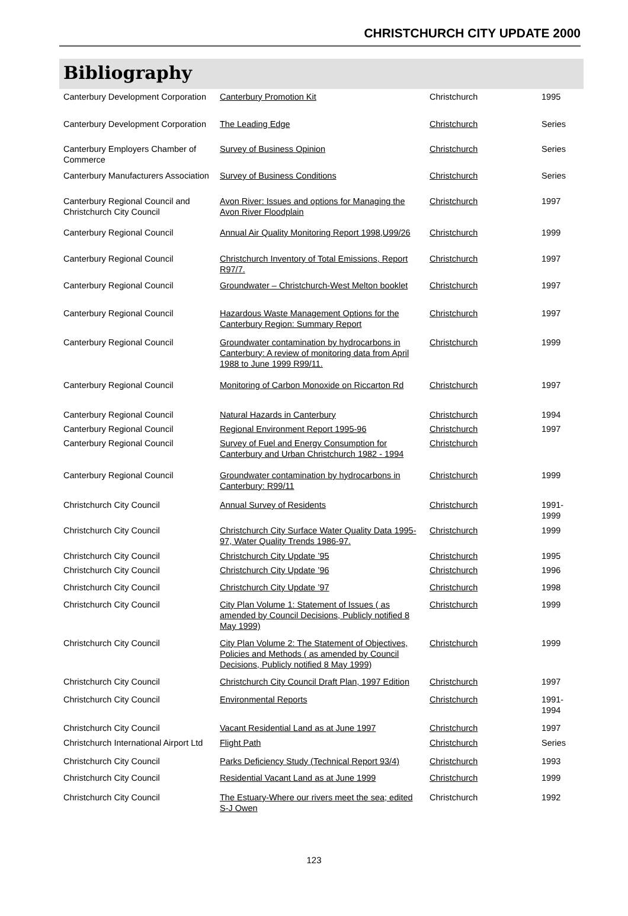CHRISTCHURCH CITY UPDATE 2000
Bibliography
| Canterbury Development Corporation | Canterbury Promotion Kit | Christchurch | 1995 |
| Canterbury Development Corporation | The Leading Edge | Christchurch | Series |
| Canterbury Employers Chamber of Commerce | Survey of Business Opinion | Christchurch | Series |
| Canterbury Manufacturers Association | Survey of Business Conditions | Christchurch | Series |
| Canterbury Regional Council and Christchurch City Council | Avon River: Issues and options for Managing the Avon River Floodplain | Christchurch | 1997 |
| Canterbury Regional Council | Annual Air Quality Monitoring Report 1998,U99/26 | Christchurch | 1999 |
| Canterbury Regional Council | Christchurch Inventory of Total Emissions, Report R97/7. | Christchurch | 1997 |
| Canterbury Regional Council | Groundwater – Christchurch-West Melton booklet | Christchurch | 1997 |
| Canterbury Regional Council | Hazardous Waste Management Options for the Canterbury Region: Summary Report | Christchurch | 1997 |
| Canterbury Regional Council | Groundwater contamination by hydrocarbons in Canterbury: A review of monitoring data from April 1988 to June 1999 R99/11. | Christchurch | 1999 |
| Canterbury Regional Council | Monitoring of Carbon Monoxide on Riccarton Rd | Christchurch | 1997 |
| Canterbury Regional Council | Natural Hazards in Canterbury | Christchurch | 1994 |
| Canterbury Regional Council | Regional Environment Report 1995-96 | Christchurch | 1997 |
| Canterbury Regional Council | Survey of Fuel and Energy Consumption for Canterbury and Urban Christchurch 1982 - 1994 | Christchurch | |
| Canterbury Regional Council | Groundwater contamination by hydrocarbons in Canterbury: R99/11 | Christchurch | 1999 |
| Christchurch City Council | Annual Survey of Residents | Christchurch | 1991- 1999 |
| Christchurch City Council | Christchurch City Surface Water Quality Data 1995-97, Water Quality Trends 1986-97. | Christchurch | 1999 |
| Christchurch City Council | Christchurch City Update ’95 | Christchurch | 1995 |
| Christchurch City Council | Christchurch City Update ’96 | Christchurch | 1996 |
| Christchurch City Council | Christchurch City Update ’97 | Christchurch | 1998 |
| Christchurch City Council | City Plan Volume 1: Statement of Issues ( as amended by Council Decisions, Publicly notified 8 May 1999) | Christchurch | 1999 |
| Christchurch City Council | City Plan Volume 2: The Statement of Objectives, Policies and Methods ( as amended by Council Decisions, Publicly notified 8 May 1999) | Christchurch | 1999 |
| Christchurch City Council | Christchurch City Council Draft Plan, 1997 Edition | Christchurch | 1997 |
| Christchurch City Council | Environmental Reports | Christchurch | 1991- 1994 |
| Christchurch City Council | Vacant Residential Land as at June 1997 | Christchurch | 1997 |
| Christchurch International Airport Ltd | Flight Path | Christchurch | Series |
| Christchurch City Council | Parks Deficiency Study (Technical Report 93/4) | Christchurch | 1993 |
| Christchurch City Council | Residential Vacant Land as at June 1999 | Christchurch | 1999 |
| Christchurch City Council | The Estuary-Where our rivers meet the sea; edited S-J Owen | Christchurch | 1992 |
123